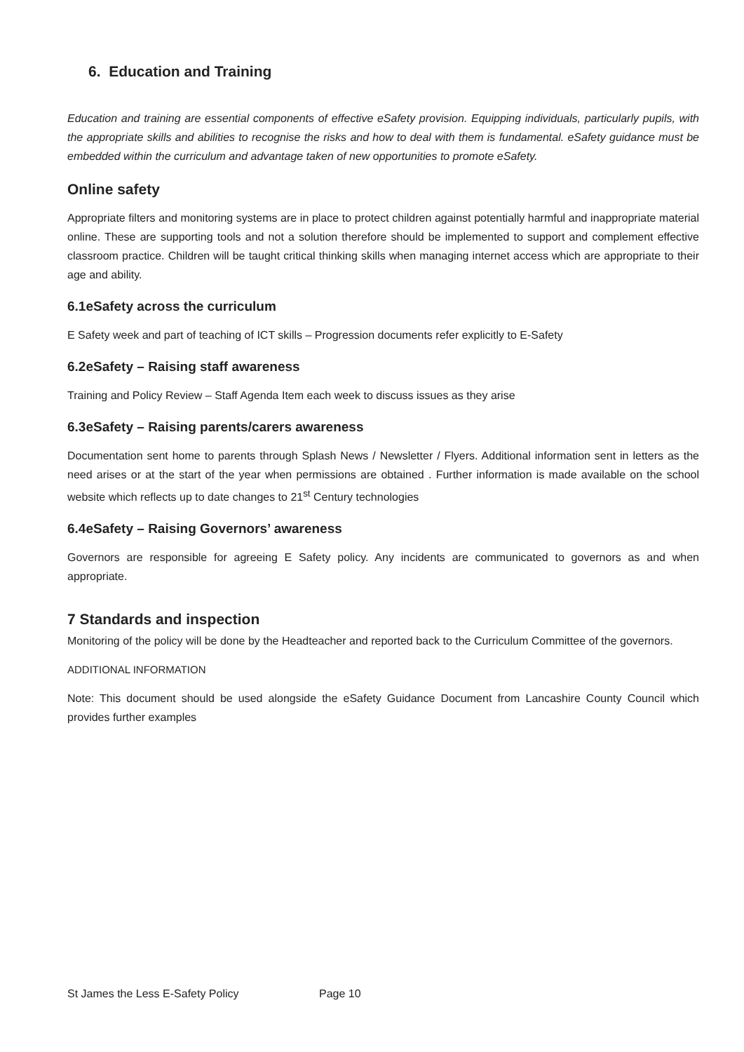6. Education and Training
Education and training are essential components of effective eSafety provision. Equipping individuals, particularly pupils, with the appropriate skills and abilities to recognise the risks and how to deal with them is fundamental. eSafety guidance must be embedded within the curriculum and advantage taken of new opportunities to promote eSafety.
Online safety
Appropriate filters and monitoring systems are in place to protect children against potentially harmful and inappropriate material online. These are supporting tools and not a solution therefore should be implemented to support and complement effective classroom practice. Children will be taught critical thinking skills when managing internet access which are appropriate to their age and ability.
6.1eSafety across the curriculum
E Safety week and part of teaching of ICT skills – Progression documents refer explicitly to E-Safety
6.2eSafety – Raising staff awareness
Training and Policy Review – Staff Agenda Item each week to discuss issues as they arise
6.3eSafety – Raising parents/carers awareness
Documentation sent home to parents through Splash News / Newsletter / Flyers. Additional information sent in letters as the need arises or at the start of the year when permissions are obtained . Further information is made available on the school website which reflects up to date changes to 21<sup>st</sup> Century technologies
6.4eSafety – Raising Governors’ awareness
Governors are responsible for agreeing E Safety policy. Any incidents are communicated to governors as and when appropriate.
7 Standards and inspection
Monitoring of the policy will be done by the Headteacher and reported back to the Curriculum Committee of the governors.
ADDITIONAL INFORMATION
Note: This document should be used alongside the eSafety Guidance Document from Lancashire County Council which provides further examples
St James the Less E-Safety Policy Page 10